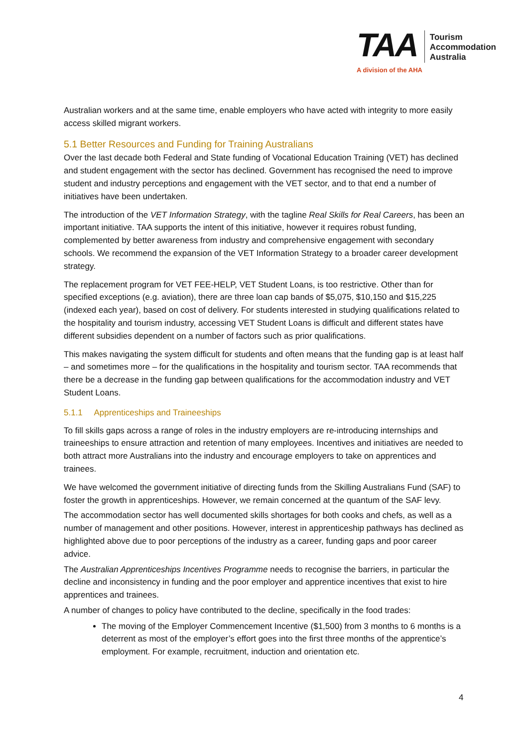TAA
Tourism
Accommodation
Australia
A division of the AHA
Australian workers and at the same time, enable employers who have acted with integrity to more easily access skilled migrant workers.
5.1 Better Resources and Funding for Training Australians
Over the last decade both Federal and State funding of Vocational Education Training (VET) has declined and student engagement with the sector has declined. Government has recognised the need to improve student and industry perceptions and engagement with the VET sector, and to that end a number of initiatives have been undertaken.
The introduction of the VET Information Strategy, with the tagline Real Skills for Real Careers, has been an important initiative. TAA supports the intent of this initiative, however it requires robust funding, complemented by better awareness from industry and comprehensive engagement with secondary schools. We recommend the expansion of the VET Information Strategy to a broader career development strategy.
The replacement program for VET FEE-HELP, VET Student Loans, is too restrictive. Other than for specified exceptions (e.g. aviation), there are three loan cap bands of $5,075, $10,150 and $15,225 (indexed each year), based on cost of delivery. For students interested in studying qualifications related to the hospitality and tourism industry, accessing VET Student Loans is difficult and different states have different subsidies dependent on a number of factors such as prior qualifications.
This makes navigating the system difficult for students and often means that the funding gap is at least half – and sometimes more – for the qualifications in the hospitality and tourism sector. TAA recommends that there be a decrease in the funding gap between qualifications for the accommodation industry and VET Student Loans.
5.1.1 Apprenticeships and Traineeships
To fill skills gaps across a range of roles in the industry employers are re-introducing internships and traineeships to ensure attraction and retention of many employees. Incentives and initiatives are needed to both attract more Australians into the industry and encourage employers to take on apprentices and trainees.
We have welcomed the government initiative of directing funds from the Skilling Australians Fund (SAF) to foster the growth in apprenticeships. However, we remain concerned at the quantum of the SAF levy.
The accommodation sector has well documented skills shortages for both cooks and chefs, as well as a number of management and other positions. However, interest in apprenticeship pathways has declined as highlighted above due to poor perceptions of the industry as a career, funding gaps and poor career advice.
The Australian Apprenticeships Incentives Programme needs to recognise the barriers, in particular the decline and inconsistency in funding and the poor employer and apprentice incentives that exist to hire apprentices and trainees.
A number of changes to policy have contributed to the decline, specifically in the food trades:
The moving of the Employer Commencement Incentive ($1,500) from 3 months to 6 months is a deterrent as most of the employer’s effort goes into the first three months of the apprentice’s employment. For example, recruitment, induction and orientation etc.
4